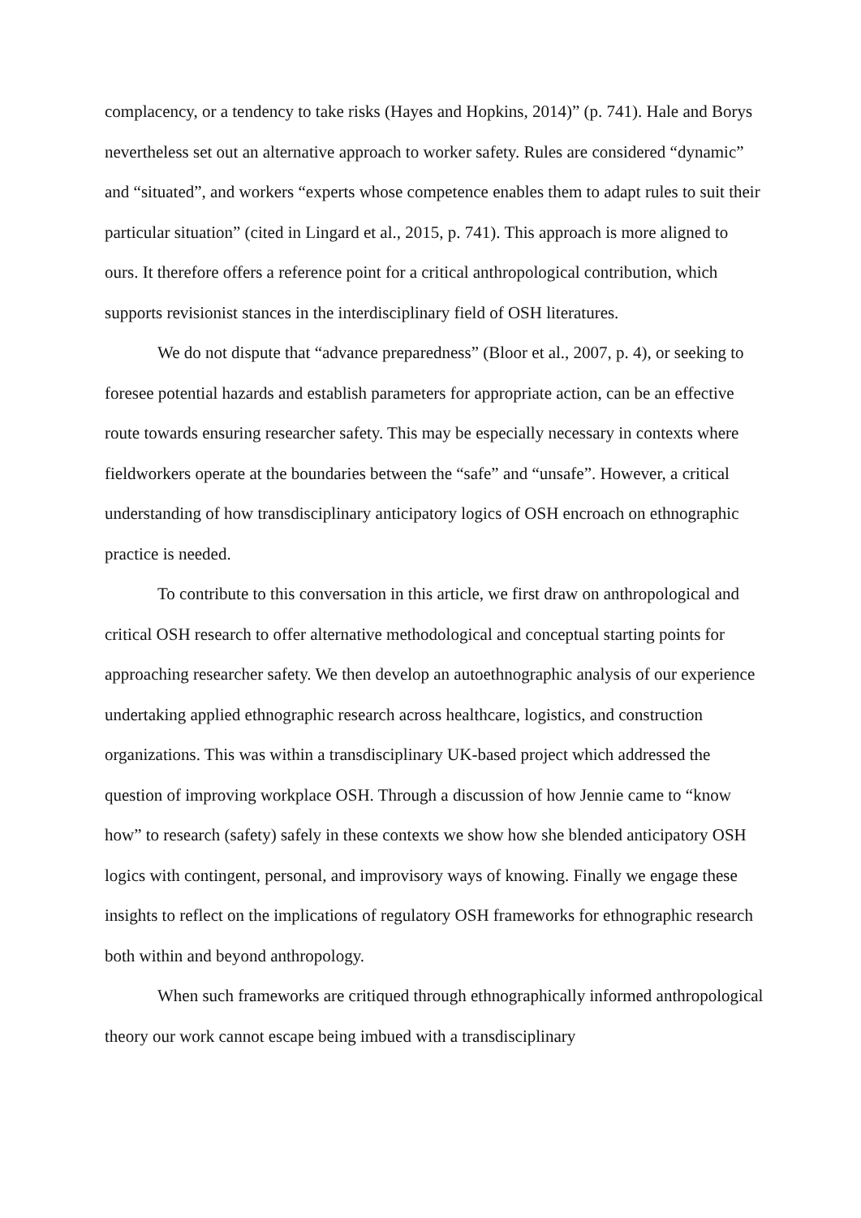complacency, or a tendency to take risks (Hayes and Hopkins, 2014)” (p. 741). Hale and Borys nevertheless set out an alternative approach to worker safety. Rules are considered “dynamic” and “situated”, and workers “experts whose competence enables them to adapt rules to suit their particular situation” (cited in Lingard et al., 2015, p. 741). This approach is more aligned to ours. It therefore offers a reference point for a critical anthropological contribution, which supports revisionist stances in the interdisciplinary field of OSH literatures.
We do not dispute that “advance preparedness” (Bloor et al., 2007, p. 4), or seeking to foresee potential hazards and establish parameters for appropriate action, can be an effective route towards ensuring researcher safety. This may be especially necessary in contexts where fieldworkers operate at the boundaries between the “safe” and “unsafe”. However, a critical understanding of how transdisciplinary anticipatory logics of OSH encroach on ethnographic practice is needed.
To contribute to this conversation in this article, we first draw on anthropological and critical OSH research to offer alternative methodological and conceptual starting points for approaching researcher safety. We then develop an autoethnographic analysis of our experience undertaking applied ethnographic research across healthcare, logistics, and construction organizations. This was within a transdisciplinary UK-based project which addressed the question of improving workplace OSH. Through a discussion of how Jennie came to “know how” to research (safety) safely in these contexts we show how she blended anticipatory OSH logics with contingent, personal, and improvisory ways of knowing. Finally we engage these insights to reflect on the implications of regulatory OSH frameworks for ethnographic research both within and beyond anthropology.
When such frameworks are critiqued through ethnographically informed anthropological theory our work cannot escape being imbued with a transdisciplinary